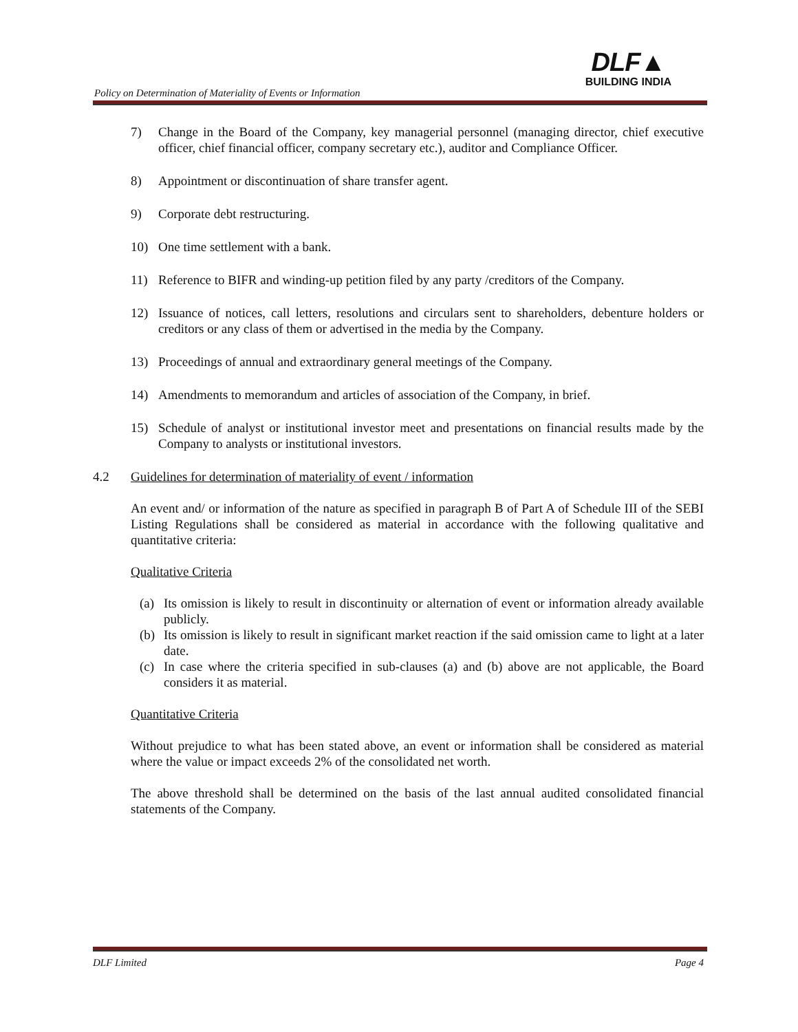Policy on Determination of Materiality of Events or Information
DLF▲
BUILDING INDIA
7) Change in the Board of the Company, key managerial personnel (managing director, chief executive officer, chief financial officer, company secretary etc.), auditor and Compliance Officer.
8) Appointment or discontinuation of share transfer agent.
9) Corporate debt restructuring.
10) One time settlement with a bank.
11) Reference to BIFR and winding-up petition filed by any party /creditors of the Company.
12) Issuance of notices, call letters, resolutions and circulars sent to shareholders, debenture holders or creditors or any class of them or advertised in the media by the Company.
13) Proceedings of annual and extraordinary general meetings of the Company.
14) Amendments to memorandum and articles of association of the Company, in brief.
15) Schedule of analyst or institutional investor meet and presentations on financial results made by the Company to analysts or institutional investors.
4.2 Guidelines for determination of materiality of event / information
An event and/ or information of the nature as specified in paragraph B of Part A of Schedule III of the SEBI Listing Regulations shall be considered as material in accordance with the following qualitative and quantitative criteria:
Qualitative Criteria
(a) Its omission is likely to result in discontinuity or alternation of event or information already available publicly.
(b) Its omission is likely to result in significant market reaction if the said omission came to light at a later date.
(c) In case where the criteria specified in sub-clauses (a) and (b) above are not applicable, the Board considers it as material.
Quantitative Criteria
Without prejudice to what has been stated above, an event or information shall be considered as material where the value or impact exceeds 2% of the consolidated net worth.
The above threshold shall be determined on the basis of the last annual audited consolidated financial statements of the Company.
DLF Limited Page 4